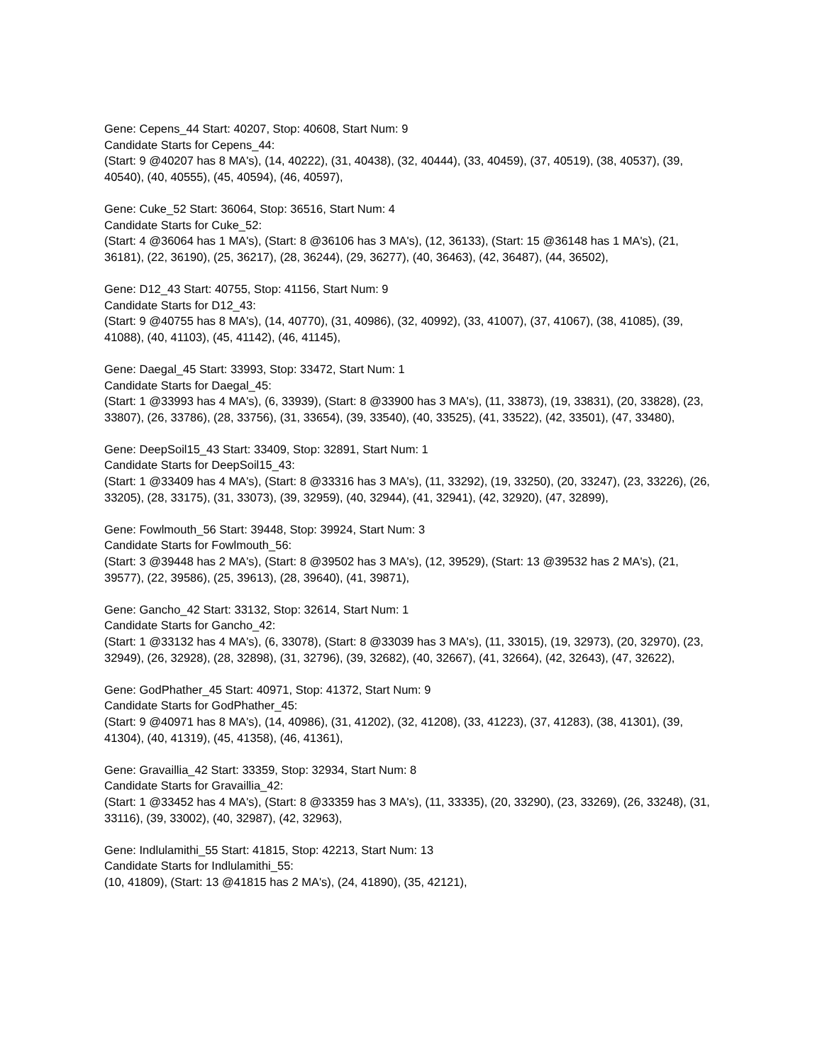Gene: Cepens_44 Start: 40207, Stop: 40608, Start Num: 9
Candidate Starts for Cepens_44:
(Start: 9 @40207 has 8 MA's), (14, 40222), (31, 40438), (32, 40444), (33, 40459), (37, 40519), (38, 40537), (39, 40540), (40, 40555), (45, 40594), (46, 40597),
Gene: Cuke_52 Start: 36064, Stop: 36516, Start Num: 4
Candidate Starts for Cuke_52:
(Start: 4 @36064 has 1 MA's), (Start: 8 @36106 has 3 MA's), (12, 36133), (Start: 15 @36148 has 1 MA's), (21, 36181), (22, 36190), (25, 36217), (28, 36244), (29, 36277), (40, 36463), (42, 36487), (44, 36502),
Gene: D12_43 Start: 40755, Stop: 41156, Start Num: 9
Candidate Starts for D12_43:
(Start: 9 @40755 has 8 MA's), (14, 40770), (31, 40986), (32, 40992), (33, 41007), (37, 41067), (38, 41085), (39, 41088), (40, 41103), (45, 41142), (46, 41145),
Gene: Daegal_45 Start: 33993, Stop: 33472, Start Num: 1
Candidate Starts for Daegal_45:
(Start: 1 @33993 has 4 MA's), (6, 33939), (Start: 8 @33900 has 3 MA's), (11, 33873), (19, 33831), (20, 33828), (23, 33807), (26, 33786), (28, 33756), (31, 33654), (39, 33540), (40, 33525), (41, 33522), (42, 33501), (47, 33480),
Gene: DeepSoil15_43 Start: 33409, Stop: 32891, Start Num: 1
Candidate Starts for DeepSoil15_43:
(Start: 1 @33409 has 4 MA's), (Start: 8 @33316 has 3 MA's), (11, 33292), (19, 33250), (20, 33247), (23, 33226), (26, 33205), (28, 33175), (31, 33073), (39, 32959), (40, 32944), (41, 32941), (42, 32920), (47, 32899),
Gene: Fowlmouth_56 Start: 39448, Stop: 39924, Start Num: 3
Candidate Starts for Fowlmouth_56:
(Start: 3 @39448 has 2 MA's), (Start: 8 @39502 has 3 MA's), (12, 39529), (Start: 13 @39532 has 2 MA's), (21, 39577), (22, 39586), (25, 39613), (28, 39640), (41, 39871),
Gene: Gancho_42 Start: 33132, Stop: 32614, Start Num: 1
Candidate Starts for Gancho_42:
(Start: 1 @33132 has 4 MA's), (6, 33078), (Start: 8 @33039 has 3 MA's), (11, 33015), (19, 32973), (20, 32970), (23, 32949), (26, 32928), (28, 32898), (31, 32796), (39, 32682), (40, 32667), (41, 32664), (42, 32643), (47, 32622),
Gene: GodPhather_45 Start: 40971, Stop: 41372, Start Num: 9
Candidate Starts for GodPhather_45:
(Start: 9 @40971 has 8 MA's), (14, 40986), (31, 41202), (32, 41208), (33, 41223), (37, 41283), (38, 41301), (39, 41304), (40, 41319), (45, 41358), (46, 41361),
Gene: Gravaillia_42 Start: 33359, Stop: 32934, Start Num: 8
Candidate Starts for Gravaillia_42:
(Start: 1 @33452 has 4 MA's), (Start: 8 @33359 has 3 MA's), (11, 33335), (20, 33290), (23, 33269), (26, 33248), (31, 33116), (39, 33002), (40, 32987), (42, 32963),
Gene: Indlulamithi_55 Start: 41815, Stop: 42213, Start Num: 13
Candidate Starts for Indlulamithi_55:
(10, 41809), (Start: 13 @41815 has 2 MA's), (24, 41890), (35, 42121),